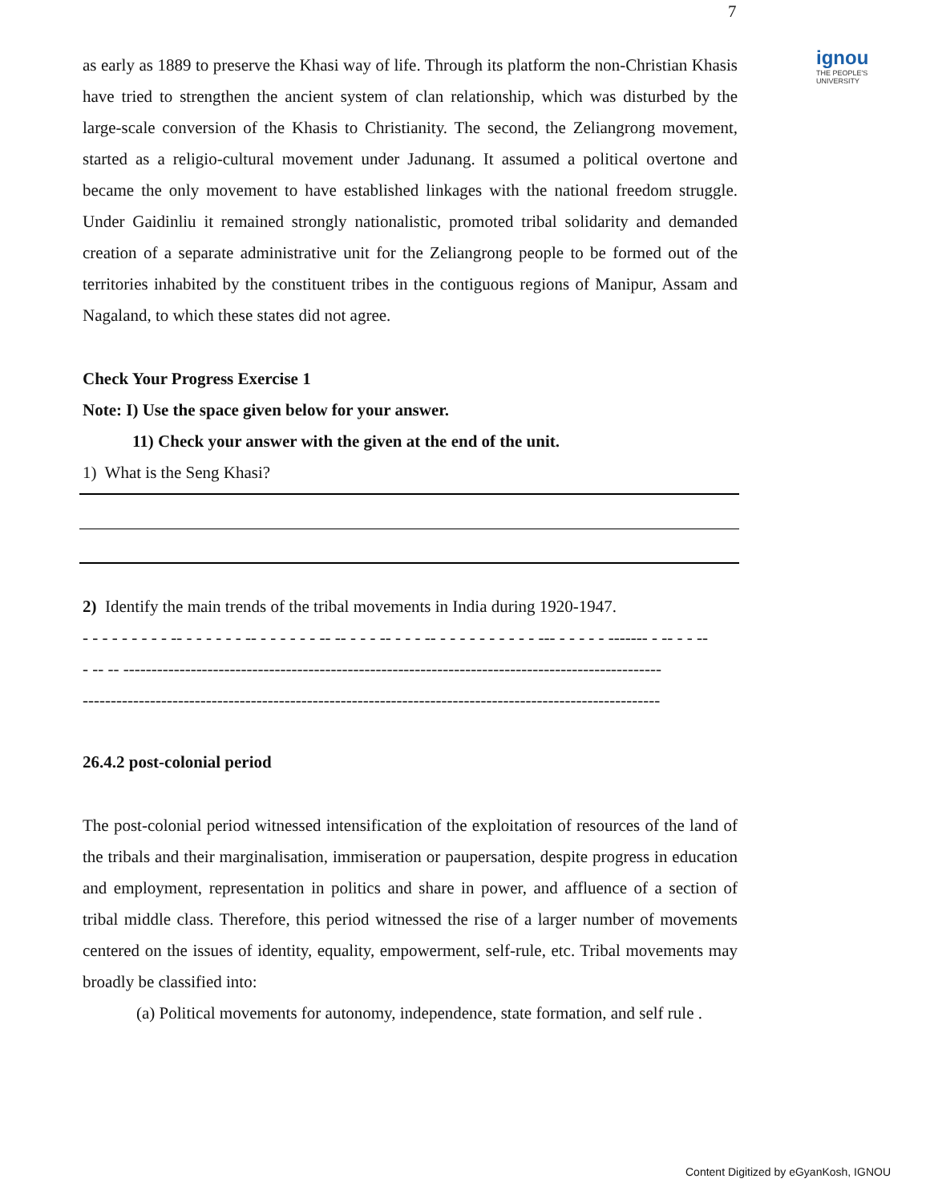7
ignou
THE PEOPLE'S
UNIVERSITY
as early as 1889 to preserve the Khasi way of life. Through its platform the non-Christian Khasis have tried to strengthen the ancient system of clan relationship, which was disturbed by the large-scale conversion of the Khasis to Christianity. The second, the Zeliangrong movement, started as a religio-cultural movement under Jadunang. It assumed a political overtone and became the only movement to have established linkages with the national freedom struggle. Under Gaidinliu it remained strongly nationalistic, promoted tribal solidarity and demanded creation of a separate administrative unit for the Zeliangrong people to be formed out of the territories inhabited by the constituent tribes in the contiguous regions of Manipur, Assam and Nagaland, to which these states did not agree.
Check Your Progress Exercise 1
Note: I) Use the space given below for your answer.
11) Check your answer with the given at the end of the unit.
1) What is the Seng Khasi?
2) Identify the main trends of the tribal movements in India during 1920-1947.
- - - - - - - - - -- - - - - - - -- - - - - - - -- -- - - - -- - - - -- - - - - - - - - - - --- - - - - - ------- - -- - - --
- -- -- ------------------------------------------------------------------------------------------------
-------------------------------------------------------------------------------------------------------
26.4.2 post-colonial period
The post-colonial period witnessed intensification of the exploitation of resources of the land of the tribals and their marginalisation, immiseration or paupersation, despite progress in education and employment, representation in politics and share in power, and affluence of a section of tribal middle class. Therefore, this period witnessed the rise of a larger number of movements centered on the issues of identity, equality, empowerment, self-rule, etc. Tribal movements may broadly be classified into:
(a) Political movements for autonomy, independence, state formation, and self rule .
Content Digitized by eGyanKosh, IGNOU